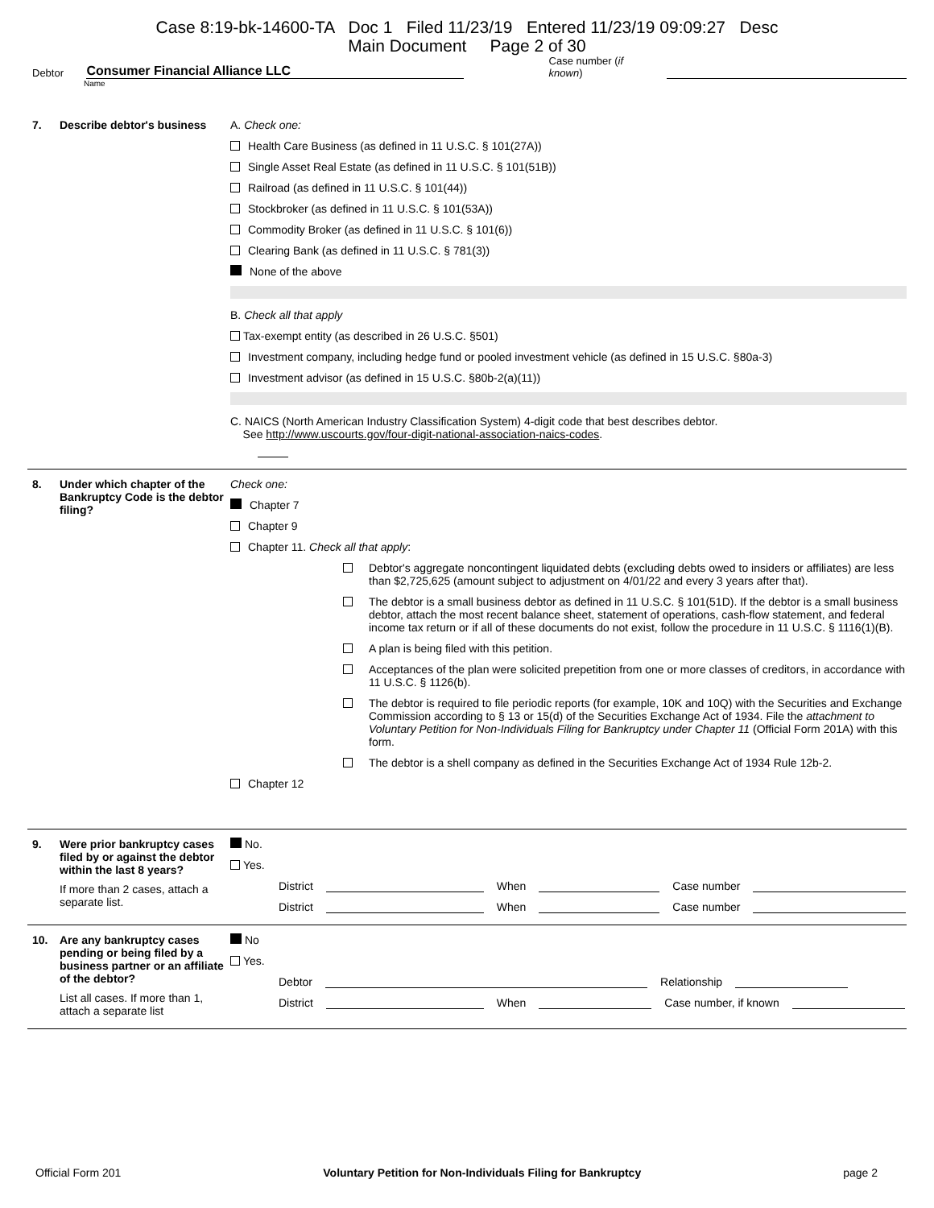Case 8:19-bk-14600-TA Doc 1 Filed 11/23/19 Entered 11/23/19 09:09:27 Desc
Main Document Page 2 of 30
Debtor Consumer Financial Alliance LLC Case number (if known)
Name
7. Describe debtor's business
A. Check one:
Health Care Business (as defined in 11 U.S.C. § 101(27A))
Single Asset Real Estate (as defined in 11 U.S.C. § 101(51B))
Railroad (as defined in 11 U.S.C. § 101(44))
Stockbroker (as defined in 11 U.S.C. § 101(53A))
Commodity Broker (as defined in 11 U.S.C. § 101(6))
Clearing Bank (as defined in 11 U.S.C. § 781(3))
None of the above
B. Check all that apply
Tax-exempt entity (as described in 26 U.S.C. §501)
Investment company, including hedge fund or pooled investment vehicle (as defined in 15 U.S.C. §80a-3)
Investment advisor (as defined in 15 U.S.C. §80b-2(a)(11))
C. NAICS (North American Industry Classification System) 4-digit code that best describes debtor.
See http://www.uscourts.gov/four-digit-national-association-naics-codes.
8. Under which chapter of the Bankruptcy Code is the debtor filing?
Check one:
Chapter 7
Chapter 9
Chapter 11. Check all that apply:
Debtor's aggregate noncontingent liquidated debts (excluding debts owed to insiders or affiliates) are less than $2,725,625 (amount subject to adjustment on 4/01/22 and every 3 years after that).
The debtor is a small business debtor as defined in 11 U.S.C. § 101(51D). If the debtor is a small business debtor, attach the most recent balance sheet, statement of operations, cash-flow statement, and federal income tax return or if all of these documents do not exist, follow the procedure in 11 U.S.C. § 1116(1)(B).
A plan is being filed with this petition.
Acceptances of the plan were solicited prepetition from one or more classes of creditors, in accordance with 11 U.S.C. § 1126(b).
The debtor is required to file periodic reports (for example, 10K and 10Q) with the Securities and Exchange Commission according to § 13 or 15(d) of the Securities Exchange Act of 1934. File the attachment to Voluntary Petition for Non-Individuals Filing for Bankruptcy under Chapter 11 (Official Form 201A) with this form.
The debtor is a shell company as defined in the Securities Exchange Act of 1934 Rule 12b-2.
Chapter 12
9. Were prior bankruptcy cases filed by or against the debtor within the last 8 years?
If more than 2 cases, attach a separate list.
No.
Yes.
District When Case number
District When Case number
10. Are any bankruptcy cases pending or being filed by a business partner or an affiliate of the debtor?
List all cases. If more than 1, attach a separate list
No
Yes.
Debtor Relationship
District When Case number, if known
Official Form 201 Voluntary Petition for Non-Individuals Filing for Bankruptcy page 2